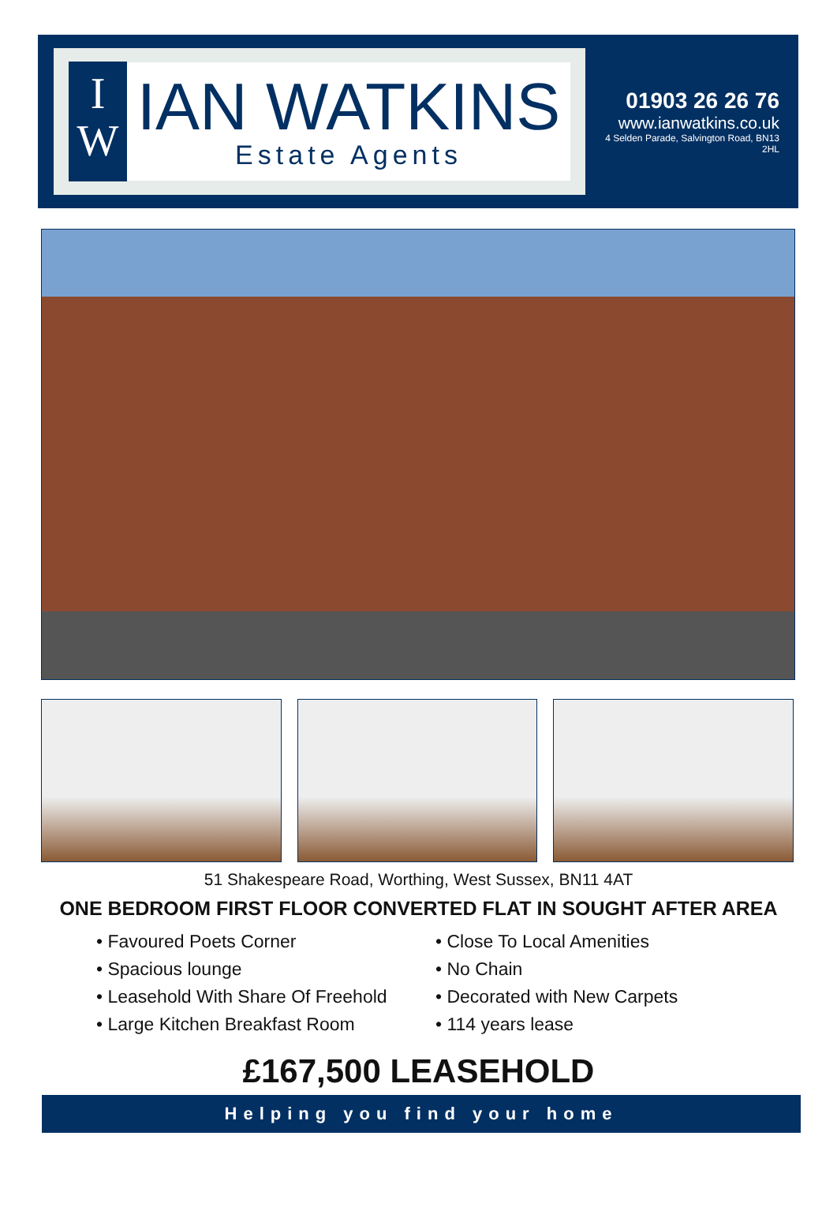I
W
IAN WATKINS
Estate Agents
01903 26 26 76
www.ianwatkins.co.uk
4 Selden Parade, Salvington Road, BN13 2HL
51 Shakespeare Road, Worthing, West Sussex, BN11 4AT
ONE BEDROOM FIRST FLOOR CONVERTED FLAT IN SOUGHT AFTER AREA
• Favoured Poets Corner
• Close To Local Amenities
• Spacious lounge
• No Chain
• Leasehold With Share Of Freehold
• Decorated with New Carpets
• Large Kitchen Breakfast Room
• 114 years lease
£167,500 LEASEHOLD
Helping you find your home